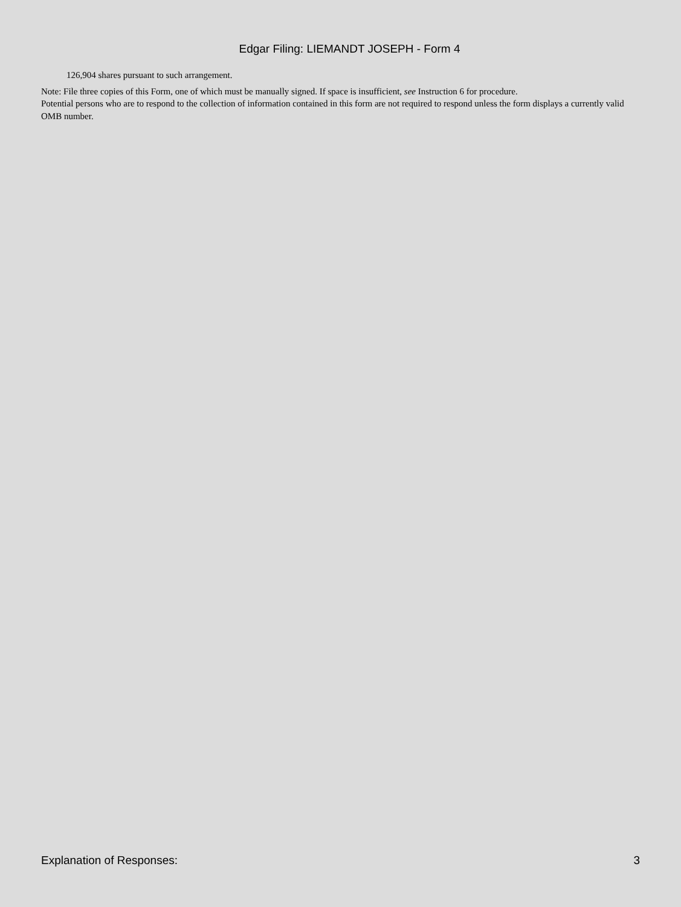Edgar Filing: LIEMANDT JOSEPH - Form 4
126,904 shares pursuant to such arrangement.
Note: File three copies of this Form, one of which must be manually signed. If space is insufficient, see Instruction 6 for procedure.
Potential persons who are to respond to the collection of information contained in this form are not required to respond unless the form displays a currently valid OMB number.
Explanation of Responses: 3